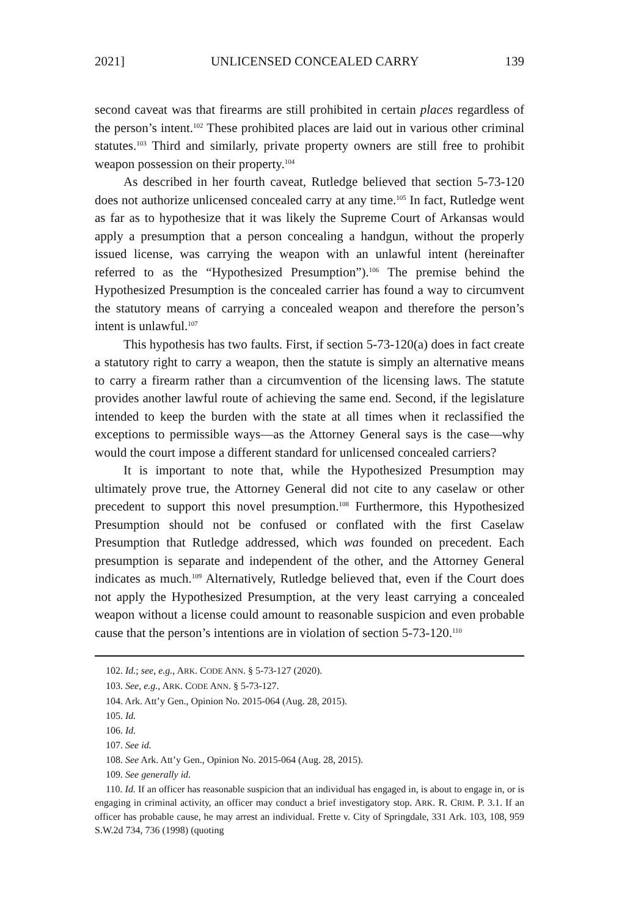2021] UNLICENSED CONCEALED CARRY 139
second caveat was that firearms are still prohibited in certain places regardless of the person’s intent.<sup>102</sup> These prohibited places are laid out in various other criminal statutes.<sup>103</sup> Third and similarly, private property owners are still free to prohibit weapon possession on their property.<sup>104</sup>
As described in her fourth caveat, Rutledge believed that section 5-73-120 does not authorize unlicensed concealed carry at any time.<sup>105</sup> In fact, Rutledge went as far as to hypothesize that it was likely the Supreme Court of Arkansas would apply a presumption that a person concealing a handgun, without the properly issued license, was carrying the weapon with an unlawful intent (hereinafter referred to as the “Hypothesized Presumption”).<sup>106</sup> The premise behind the Hypothesized Presumption is the concealed carrier has found a way to circumvent the statutory means of carrying a concealed weapon and therefore the person’s intent is unlawful.<sup>107</sup>
This hypothesis has two faults. First, if section 5-73-120(a) does in fact create a statutory right to carry a weapon, then the statute is simply an alternative means to carry a firearm rather than a circumvention of the licensing laws. The statute provides another lawful route of achieving the same end. Second, if the legislature intended to keep the burden with the state at all times when it reclassified the exceptions to permissible ways—as the Attorney General says is the case—why would the court impose a different standard for unlicensed concealed carriers?
It is important to note that, while the Hypothesized Presumption may ultimately prove true, the Attorney General did not cite to any caselaw or other precedent to support this novel presumption.<sup>108</sup> Furthermore, this Hypothesized Presumption should not be confused or conflated with the first Caselaw Presumption that Rutledge addressed, which was founded on precedent. Each presumption is separate and independent of the other, and the Attorney General indicates as much.<sup>109</sup> Alternatively, Rutledge believed that, even if the Court does not apply the Hypothesized Presumption, at the very least carrying a concealed weapon without a license could amount to reasonable suspicion and even probable cause that the person’s intentions are in violation of section 5-73-120.<sup>110</sup>
102. Id.; see, e.g., ARK. CODE ANN. § 5-73-127 (2020).
103. See, e.g., ARK. CODE ANN. § 5-73-127.
104. Ark. Att’y Gen., Opinion No. 2015-064 (Aug. 28, 2015).
105. Id.
106. Id.
107. See id.
108. See Ark. Att’y Gen., Opinion No. 2015-064 (Aug. 28, 2015).
109. See generally id.
110. Id. If an officer has reasonable suspicion that an individual has engaged in, is about to engage in, or is engaging in criminal activity, an officer may conduct a brief investigatory stop. ARK. R. CRIM. P. 3.1. If an officer has probable cause, he may arrest an individual. Frette v. City of Springdale, 331 Ark. 103, 108, 959 S.W.2d 734, 736 (1998) (quoting